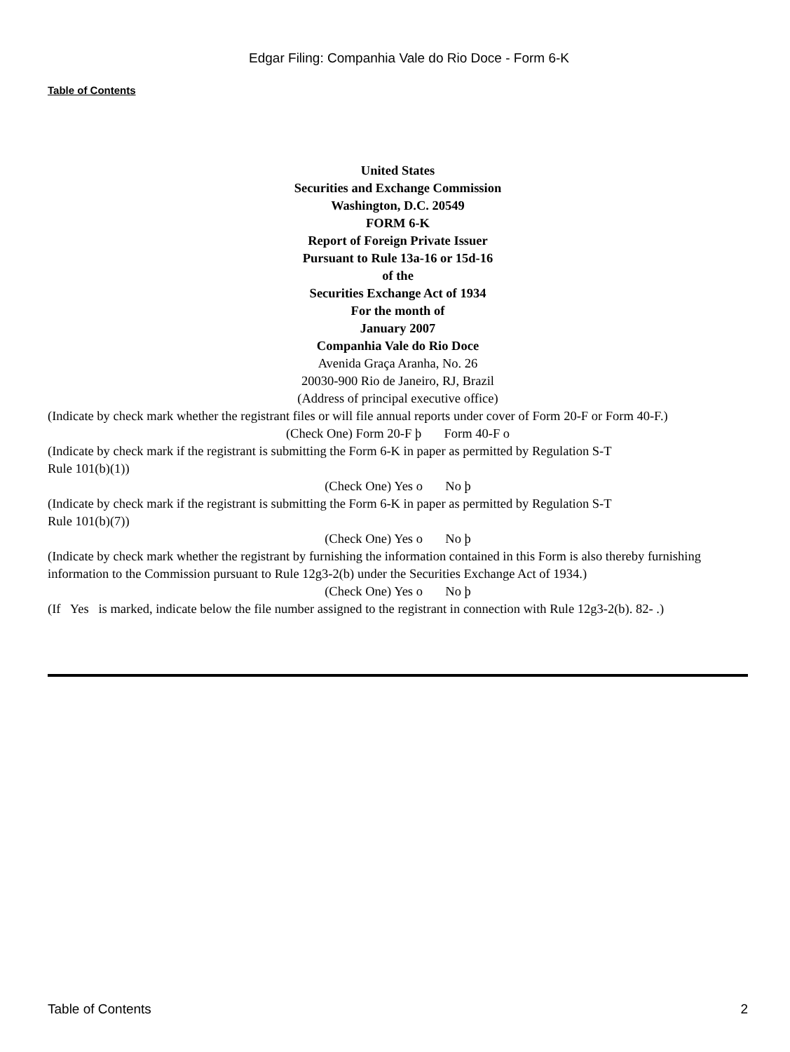Edgar Filing: Companhia Vale do Rio Doce - Form 6-K
Table of Contents
United States
Securities and Exchange Commission
Washington, D.C. 20549
FORM 6-K
Report of Foreign Private Issuer
Pursuant to Rule 13a-16 or 15d-16
of the
Securities Exchange Act of 1934
For the month of
January 2007
Companhia Vale do Rio Doce
Avenida Graça Aranha, No. 26
20030-900 Rio de Janeiro, RJ, Brazil
(Address of principal executive office)
(Indicate by check mark whether the registrant files or will file annual reports under cover of Form 20-F or Form 40-F.)
(Check One) Form 20-F þ Form 40-F o
(Indicate by check mark if the registrant is submitting the Form 6-K in paper as permitted by Regulation S-T
Rule 101(b)(1))
(Check One) Yes o No þ
(Indicate by check mark if the registrant is submitting the Form 6-K in paper as permitted by Regulation S-T
Rule 101(b)(7))
(Check One) Yes o No þ
(Indicate by check mark whether the registrant by furnishing the information contained in this Form is also thereby furnishing information to the Commission pursuant to Rule 12g3-2(b) under the Securities Exchange Act of 1934.)
(Check One) Yes o No þ
(If Yes is marked, indicate below the file number assigned to the registrant in connection with Rule 12g3-2(b). 82- .)
Table of Contents 2